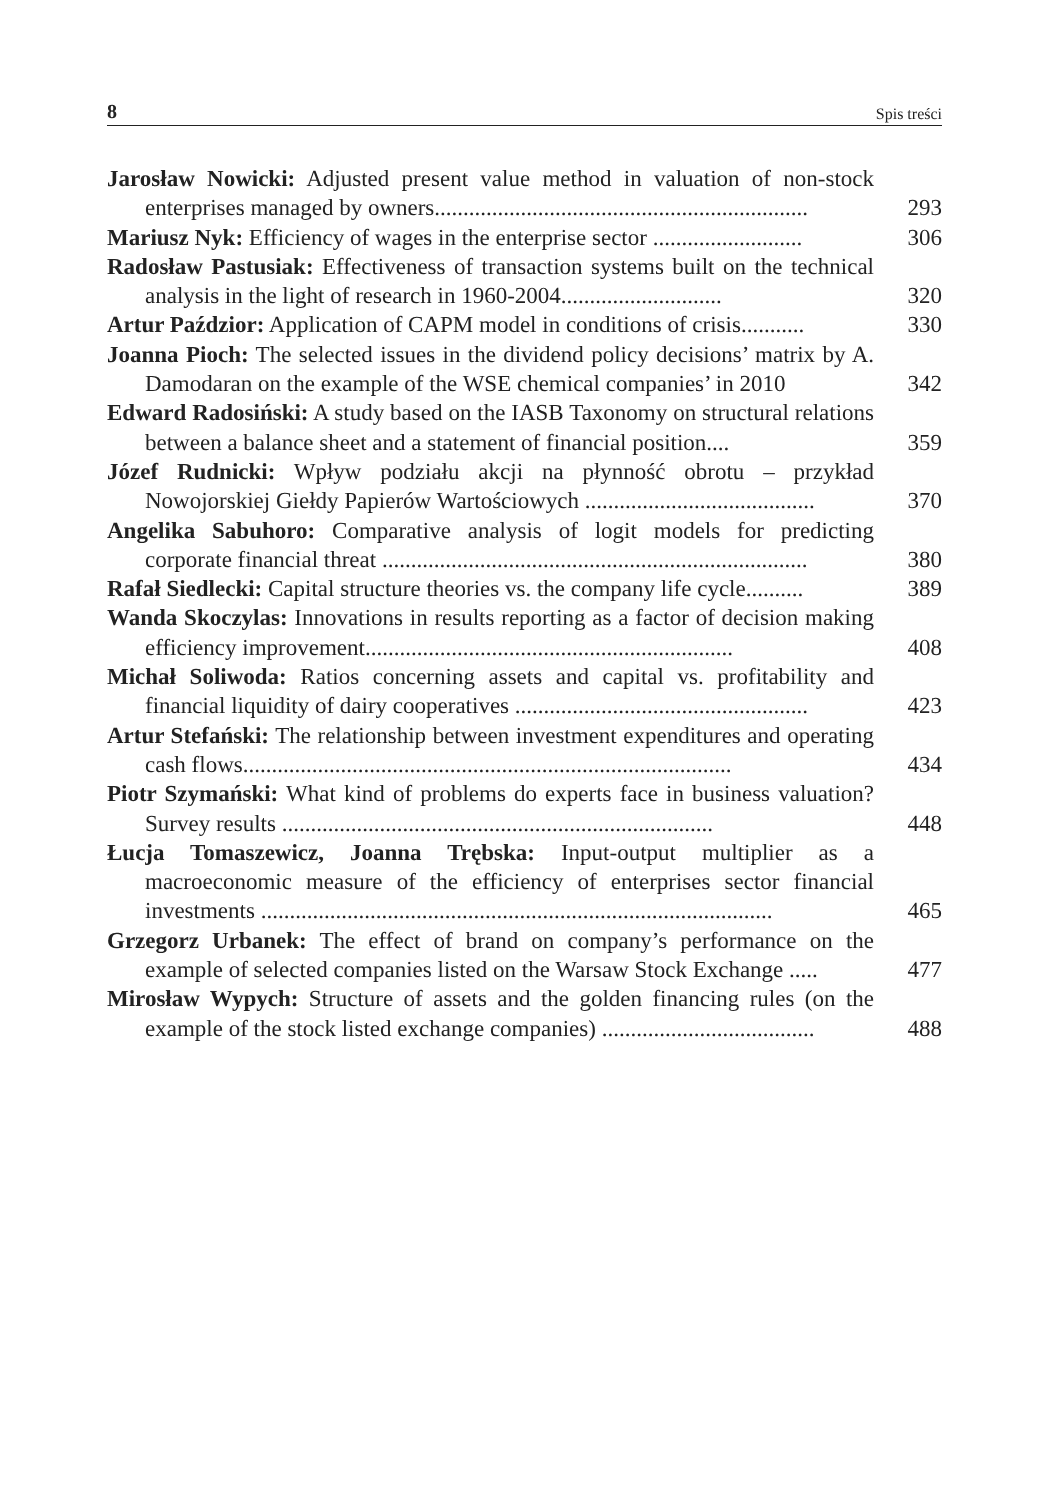8 Spis treści
Jarosław Nowicki: Adjusted present value method in valuation of non-stock enterprises managed by owners.................................................................
293
Mariusz Nyk: Efficiency of wages in the enterprise sector ..........................
306
Radosław Pastusiak: Effectiveness of transaction systems built on the technical analysis in the light of research in 1960-2004............................
320
Artur Paździor: Application of CAPM model in conditions of crisis...........
330
Joanna Pioch: The selected issues in the dividend policy decisions’ matrix by A. Damodaran on the example of the WSE chemical companies’ in 2010
342
Edward Radosiński: A study based on the IASB Taxonomy on structural relations between a balance sheet and a statement of financial position....
359
Józef Rudnicki: Wpływ podziału akcji na płynność obrotu – przykład Nowojorskiej Giełdy Papierów Wartościowych ........................................
370
Angelika Sabuhoro: Comparative analysis of logit models for predicting corporate financial threat ..........................................................................
380
Rafał Siedlecki: Capital structure theories vs. the company life cycle..........
389
Wanda Skoczylas: Innovations in results reporting as a factor of decision making efficiency improvement................................................................
408
Michał Soliwoda: Ratios concerning assets and capital vs. profitability and financial liquidity of dairy cooperatives ...................................................
423
Artur Stefański: The relationship between investment expenditures and operating cash flows.....................................................................................
434
Piotr Szymański: What kind of problems do experts face in business valuation? Survey results ...........................................................................
448
Łucja Tomaszewicz, Joanna Trębska: Input-output multiplier as a macroeconomic measure of the efficiency of enterprises sector financial investments .........................................................................................
465
Grzegorz Urbanek: The effect of brand on company’s performance on the example of selected companies listed on the Warsaw Stock Exchange .....
477
Mirosław Wypych: Structure of assets and the golden financing rules (on the example of the stock listed exchange companies) .....................................
488